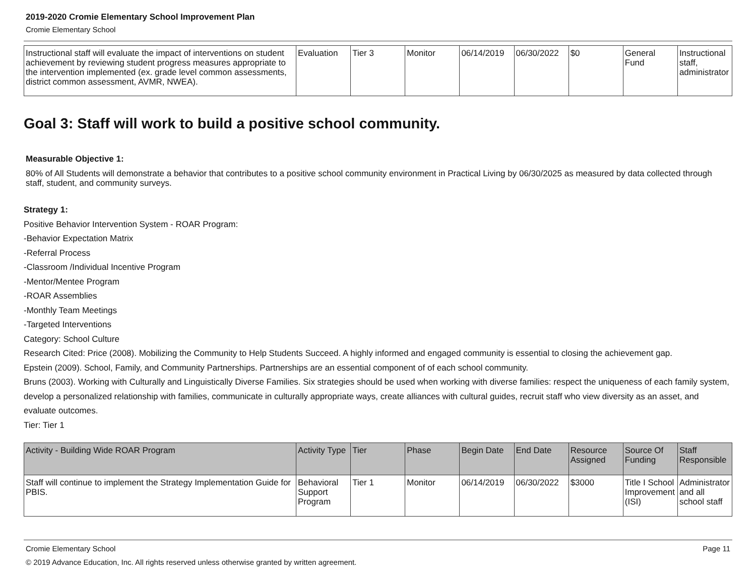2019-2020 Cromie Elementary School Improvement Plan
Cromie Elementary School
| Instructional staff will evaluate the impact of interventions on student achievement by reviewing student progress measures appropriate to the intervention implemented (ex. grade level common assessments, district common assessment, AVMR, NWEA). | Evaluation | Tier 3 | Monitor | 06/14/2019 | 06/30/2022 | $0 | General Fund | Instructional staff, administrator |
Goal 3: Staff will work to build a positive school community.
Measurable Objective 1:
80% of All Students will demonstrate a behavior that contributes to a positive school community environment in Practical Living by 06/30/2025 as measured by data collected through staff, student, and community surveys.
Strategy 1:
Positive Behavior Intervention System - ROAR Program:
-Behavior Expectation Matrix
-Referral Process
-Classroom /Individual Incentive Program
-Mentor/Mentee Program
-ROAR Assemblies
-Monthly Team Meetings
-Targeted Interventions
Category: School Culture
Research Cited: Price (2008). Mobilizing the Community to Help Students Succeed. A highly informed and engaged community is essential to closing the achievement gap.
Epstein (2009). School, Family, and Community Partnerships. Partnerships are an essential component of of each school community.
Bruns (2003). Working with Culturally and Linguistically Diverse Families. Six strategies should be used when working with diverse families: respect the uniqueness of each family system, develop a personalized relationship with families, communicate in culturally appropriate ways, create alliances with cultural guides, recruit staff who view diversity as an asset, and evaluate outcomes.
Tier: Tier 1
| Activity - Building Wide ROAR Program | Activity Type | Tier | Phase | Begin Date | End Date | Resource Assigned | Source Of Funding | Staff Responsible |
| --- | --- | --- | --- | --- | --- | --- | --- | --- |
| Staff will continue to implement the Strategy Implementation Guide for PBIS. | Behavioral Support Program | Tier 1 | Monitor | 06/14/2019 | 06/30/2022 | $3000 | Title I School Improvement (ISI) | Administrator and all school staff |
Cromie Elementary School Page 11
© 2019 Advance Education, Inc. All rights reserved unless otherwise granted by written agreement.